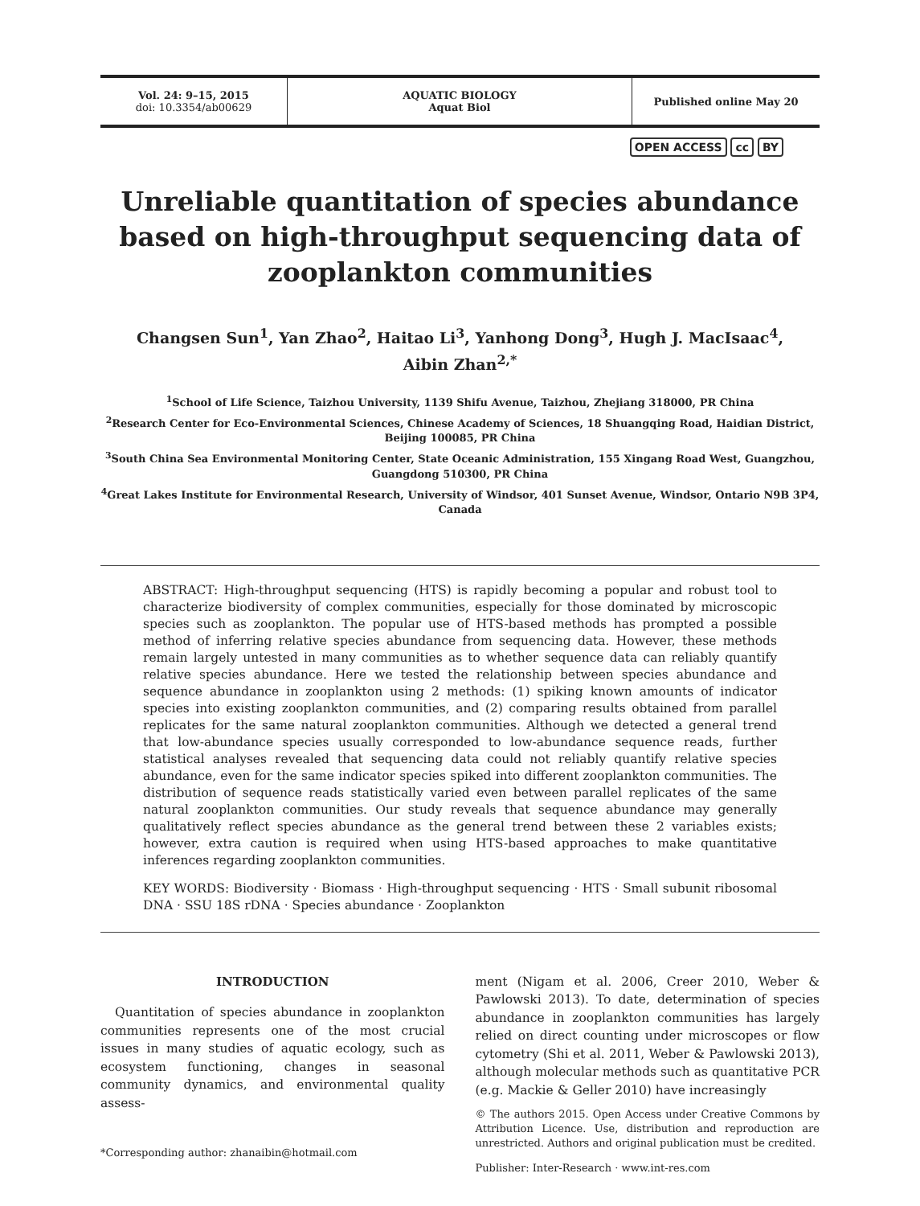Vol. 24: 9–15, 2015
doi: 10.3354/ab00629
AQUATIC BIOLOGY
Aquat Biol
Published online May 20
OPEN ACCESS cc BY
Unreliable quantitation of species abundance based on high-throughput sequencing data of zooplankton communities
Changsen Sun<sup>1</sup>, Yan Zhao<sup>2</sup>, Haitao Li<sup>3</sup>, Yanhong Dong<sup>3</sup>, Hugh J. MacIsaac<sup>4</sup>,
Aibin Zhan<sup>2,*</sup>
<sup>1</sup> School of Life Science, Taizhou University, 1139 Shifu Avenue, Taizhou, Zhejiang 318000, PR China
<sup>2</sup> Research Center for Eco-Environmental Sciences, Chinese Academy of Sciences, 18 Shuangqing Road, Haidian District, Beijing 100085, PR China
<sup>3</sup> South China Sea Environmental Monitoring Center, State Oceanic Administration, 155 Xingang Road West, Guangzhou, Guangdong 510300, PR China
<sup>4</sup> Great Lakes Institute for Environmental Research, University of Windsor, 401 Sunset Avenue, Windsor, Ontario N9B 3P4, Canada
ABSTRACT: High-throughput sequencing (HTS) is rapidly becoming a popular and robust tool to characterize biodiversity of complex communities, especially for those dominated by microscopic species such as zooplankton. The popular use of HTS-based methods has prompted a possible method of inferring relative species abundance from sequencing data. However, these methods remain largely untested in many communities as to whether sequence data can reliably quantify relative species abundance. Here we tested the relationship between species abundance and sequence abundance in zooplankton using 2 methods: (1) spiking known amounts of indicator species into existing zooplankton communities, and (2) comparing results obtained from parallel replicates for the same natural zooplankton communities. Although we detected a general trend that low-abundance species usually corresponded to low-abundance sequence reads, further statistical analyses revealed that sequencing data could not reliably quantify relative species abundance, even for the same indicator species spiked into different zooplankton communities. The distribution of sequence reads statistically varied even between parallel replicates of the same natural zooplankton communities. Our study reveals that sequence abundance may generally qualitatively reflect species abundance as the general trend between these 2 variables exists; however, extra caution is required when using HTS-based approaches to make quantitative inferences regarding zooplankton communities.
KEY WORDS: Biodiversity · Biomass · High-throughput sequencing · HTS · Small subunit ribosomal DNA · SSU 18S rDNA · Species abundance · Zooplankton
INTRODUCTION
Quantitation of species abundance in zooplankton communities represents one of the most crucial issues in many studies of aquatic ecology, such as ecosystem functioning, changes in seasonal community dynamics, and environmental quality assess-
*Corresponding author: zhanaibin@hotmail.com
ment (Nigam et al. 2006, Creer 2010, Weber & Pawlowski 2013). To date, determination of species abundance in zooplankton communities has largely relied on direct counting under microscopes or flow cytometry (Shi et al. 2011, Weber & Pawlowski 2013), although molecular methods such as quantitative PCR (e.g. Mackie & Geller 2010) have increasingly
© The authors 2015. Open Access under Creative Commons by Attribution Licence. Use, distribution and reproduction are unrestricted. Authors and original publication must be credited.
Publisher: Inter-Research · www.int-res.com